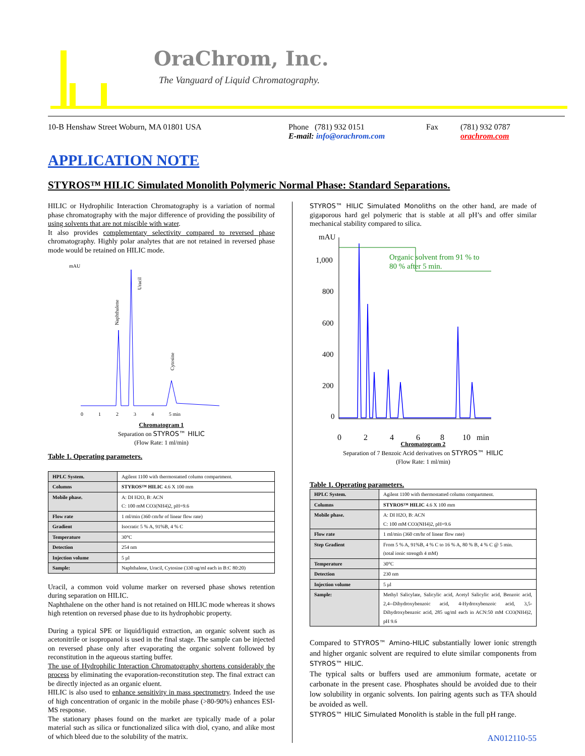OraChrom, Inc.
The Vanguard of Liquid Chromatography.
10-B Henshaw Street Woburn, MA 01801 USA Phone (781) 932 0151
E-mail: info@orachrom.com Fax (781) 932 0787
orachrom.com
APPLICATION NOTE
STYROS™ HILIC Simulated Monolith Polymeric Normal Phase: Standard Separations.
HILIC or Hydrophilic Interaction Chromatography is a variation of normal phase chromatography with the major difference of providing the possibility of using solvents that are not miscible with water.
It also provides complementary selectivity compared to reversed phase chromatography. Highly polar analytes that are not retained in reversed phase mode would be retained on HILIC mode.
mAU
Naphthalene
Uracil
Cytosine
0 1 2 3 4 5 min
Chromatogram 1
Separation on STYROS™ HILIC
(Flow Rate: 1 ml/min)
Table 1. Operating parameters.
| HPLC System. | Agilent 1100 with thermostatted column compartment. |
| Columns | STYROS™ HILIC 4.6 X 100 mm |
| Mobile phase. | A: DI H2O, B: ACN C: 100 mM CO3(NH4)2, pH=9.6 |
| Flow rate | 1 ml/min (360 cm/hr of linear flow rate) |
| Gradient | Isocratic 5 % A, 91%B, 4 % C |
| Temperature | 30°C |
| Detection | 254 nm |
| Injection volume | 5 µl |
| Sample: | Naphthalene, Uracil, Cytosine (330 ug/ml each in B:C 80:20) |
Uracil, a common void volume marker on reversed phase shows retention during separation on HILIC.
Naphthalene on the other hand is not retained on HILIC mode whereas it shows high retention on reversed phase due to its hydrophobic property.
During a typical SPE or liquid/liquid extraction, an organic solvent such as acetonitrile or isopropanol is used in the final stage. The sample can be injected on reversed phase only after evaporating the organic solvent followed by reconstitution in the aqueous starting buffer.
The use of Hydrophilic Interaction Chromatography shortens considerably the process by eliminating the evaporation-reconstitution step. The final extract can be directly injected as an organic eluent.
HILIC is also used to enhance sensitivity in mass spectrometry. Indeed the use of high concentration of organic in the mobile phase (>80-90%) enhances ESI-MS response.
The stationary phases found on the market are typically made of a polar material such as silica or functionalized silica with diol, cyano, and alike most of which bleed due to the solubility of the matrix.
STYROS™ HILIC Simulated Monoliths on the other hand, are made of gigaporous hard gel polymeric that is stable at all pH’s and offer similar mechanical stability compared to silica.
mAU
1,000
800
600
400
200
0
Organic solvent from 91 % to
80 % after 5 min.
0 2 4 6 8 10 min
Chromatogram 2
Separation of 7 Benzoic Acid derivatives on STYROS™ HILIC
(Flow Rate: 1 ml/min)
Table 1. Operating parameters.
| HPLC System. | Agilent 1100 with thermostatted column compartment. |
| Columns | STYROS™ HILIC 4.6 X 100 mm |
| Mobile phase. | A: DI H2O, B: ACN C: 100 mM CO3(NH4)2, pH=9.6 |
| Flow rate | 1 ml/min (360 cm/hr of linear flow rate) |
| Step Gradient | From 5 % A, 91%B, 4 % C to 16 % A, 80 % B, 4 % C @ 5 min. (total ionic strength 4 mM) |
| Temperature | 30°C |
| Detection | 230 nm |
| Injection volume | 5 µl |
| Sample: | Methyl Salicylate, Salicylic acid, Acetyl Salicylic acid, Benzoic acid, 2,4--Dihydroxybenzoic acid, 4-Hydroxybenzoic acid, 3,5-Dihydroxybenzoic acid, 285 ug/ml each in ACN:50 mM CO3(NH4)2, pH 9.6 |
Compared to STYROS™ Amino-HILIC substantially lower ionic strength and higher organic solvent are required to elute similar components from STYROS™ HILIC.
The typical salts or buffers used are ammonium formate, acetate or carbonate in the present case. Phosphates should be avoided due to their low solubility in organic solvents. Ion pairing agents such as TFA should be avoided as well.
STYROS™ HILIC Simulated Monolith is stable in the full pH range.
AN012110-55